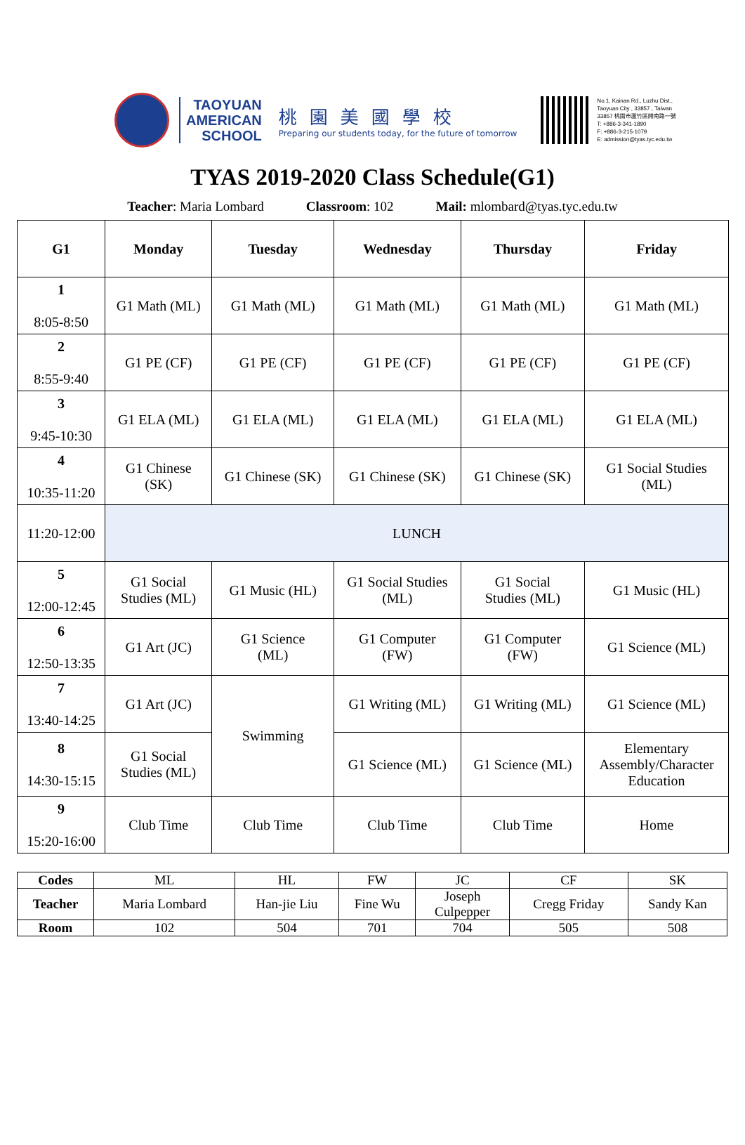TAOYUAN
AMERICAN
SCHOOL
桃園美國學校
Preparing our students today, for the future of tomorrow
No.1, Kainan Rd., Luzhu Dist.,
Taoyuan City , 33857 , Taiwan
33857 桃園市蘆竹區開南路一號
T: +886-3-341-1890
F: +886-3-215-1079
E: admission@tyas.tyc.edu.tw
TYAS 2019-2020 Class Schedule(G1)
Teacher: Maria Lombard Classroom: 102 Mail: mlombard@tyas.tyc.edu.tw
| G1 | Monday | Tuesday | Wednesday | Thursday | Friday |
| --- | --- | --- | --- | --- | --- |
| 1 8:05-8:50 | G1 Math (ML) | G1 Math (ML) | G1 Math (ML) | G1 Math (ML) | G1 Math (ML) |
| 2 8:55-9:40 | G1 PE (CF) | G1 PE (CF) | G1 PE (CF) | G1 PE (CF) | G1 PE (CF) |
| 3 9:45-10:30 | G1 ELA (ML) | G1 ELA (ML) | G1 ELA (ML) | G1 ELA (ML) | G1 ELA (ML) |
| 4 10:35-11:20 | G1 Chinese (SK) | G1 Chinese (SK) | G1 Chinese (SK) | G1 Chinese (SK) | G1 Social Studies (ML) |
| 11:20-12:00 | LUNCH | | | | |
| 5 12:00-12:45 | G1 Social Studies (ML) | G1 Music (HL) | G1 Social Studies (ML) | G1 Social Studies (ML) | G1 Music (HL) |
| 6 12:50-13:35 | G1 Art (JC) | G1 Science (ML) | G1 Computer (FW) | G1 Computer (FW) | G1 Science (ML) |
| 7 13:40-14:25 | G1 Art (JC) | Swimming | G1 Writing (ML) | G1 Writing (ML) | G1 Science (ML) |
| 8 14:30-15:15 | G1 Social Studies (ML) | | G1 Science (ML) | G1 Science (ML) | Elementary Assembly/Character Education |
| 9 15:20-16:00 | Club Time | Club Time | Club Time | Club Time | Home |
| Codes | ML | HL | FW | JC | CF | SK |
| Teacher | Maria Lombard | Han-jie Liu | Fine Wu | Joseph Culpepper | Cregg Friday | Sandy Kan |
| Room | 102 | 504 | 701 | 704 | 505 | 508 |